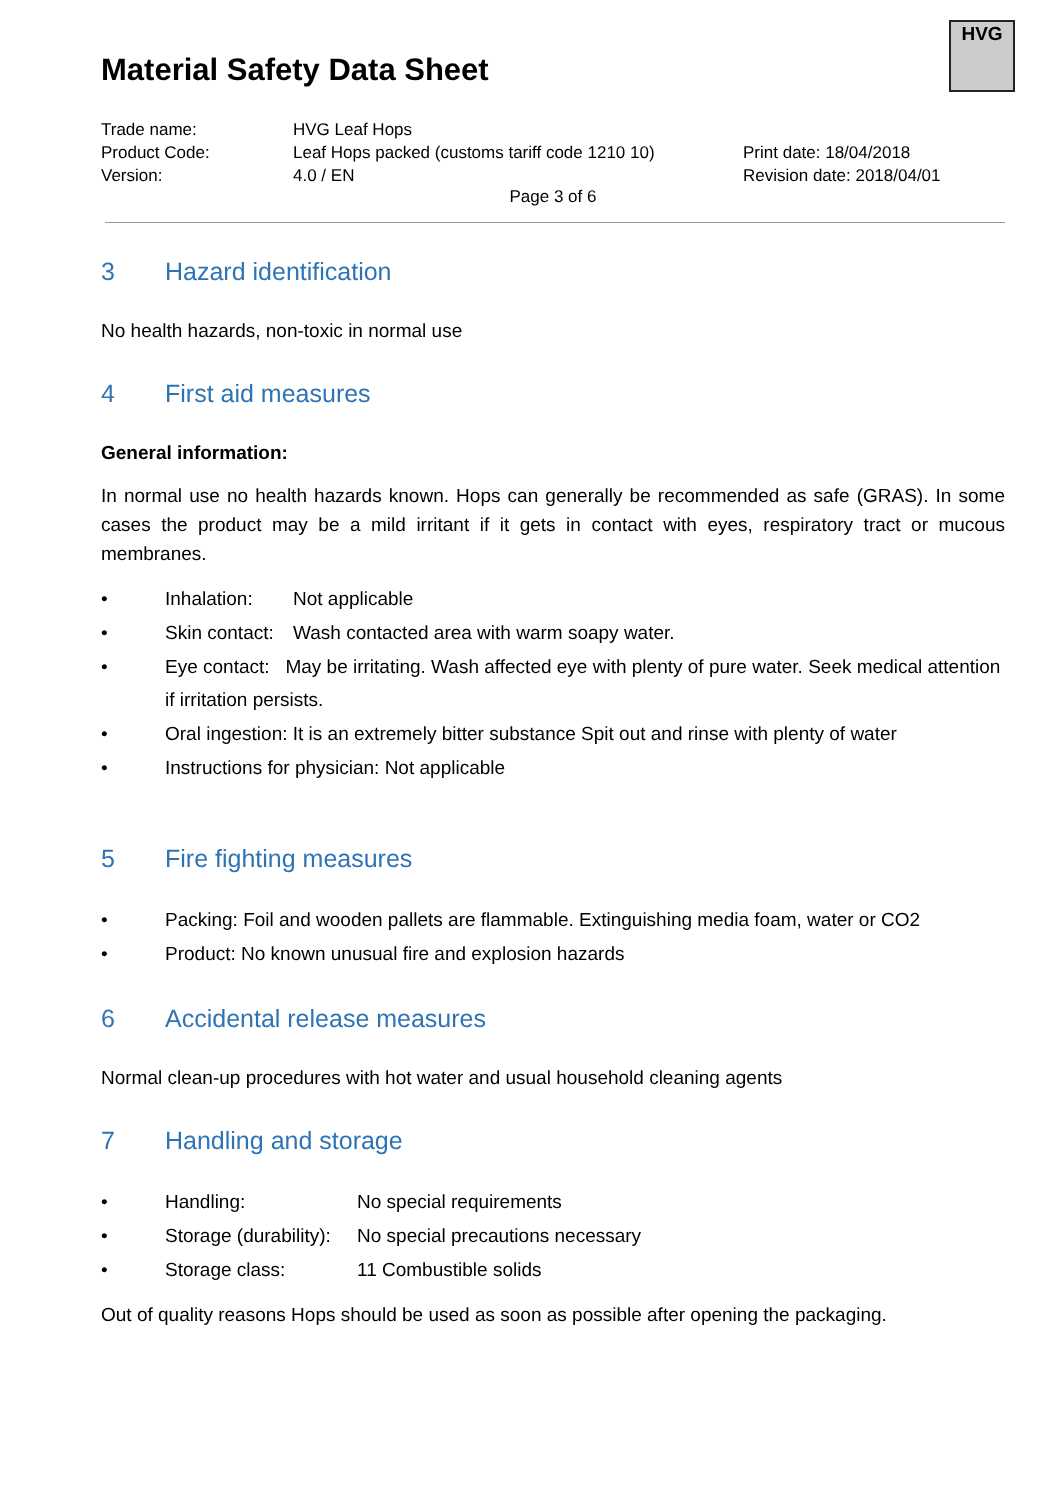Material Safety Data Sheet
HVG
Trade name:
HVG Leaf Hops
Product Code:
Leaf Hops packed (customs tariff code 1210 10)
Print date: 18/04/2018
Version:
4.0 / EN
Revision date: 2018/04/01
Page 3 of 6
3 Hazard identification
No health hazards, non-toxic in normal use
4 First aid measures
General information:
In normal use no health hazards known. Hops can generally be recommended as safe (GRAS). In some cases the product may be a mild irritant if it gets in contact with eyes, respiratory tract or mucous membranes.
• Inhalation: Not applicable
• Skin contact: Wash contacted area with warm soapy water.
• Eye contact: May be irritating. Wash affected eye with plenty of pure water. Seek medical attention if irritation persists.
• Oral ingestion: It is an extremely bitter substance Spit out and rinse with plenty of water
• Instructions for physician: Not applicable
5 Fire fighting measures
• Packing: Foil and wooden pallets are flammable. Extinguishing media foam, water or CO2
• Product: No known unusual fire and explosion hazards
6 Accidental release measures
Normal clean-up procedures with hot water and usual household cleaning agents
7 Handling and storage
• Handling: No special requirements
• Storage (durability): No special precautions necessary
• Storage class: 11 Combustible solids
Out of quality reasons Hops should be used as soon as possible after opening the packaging.